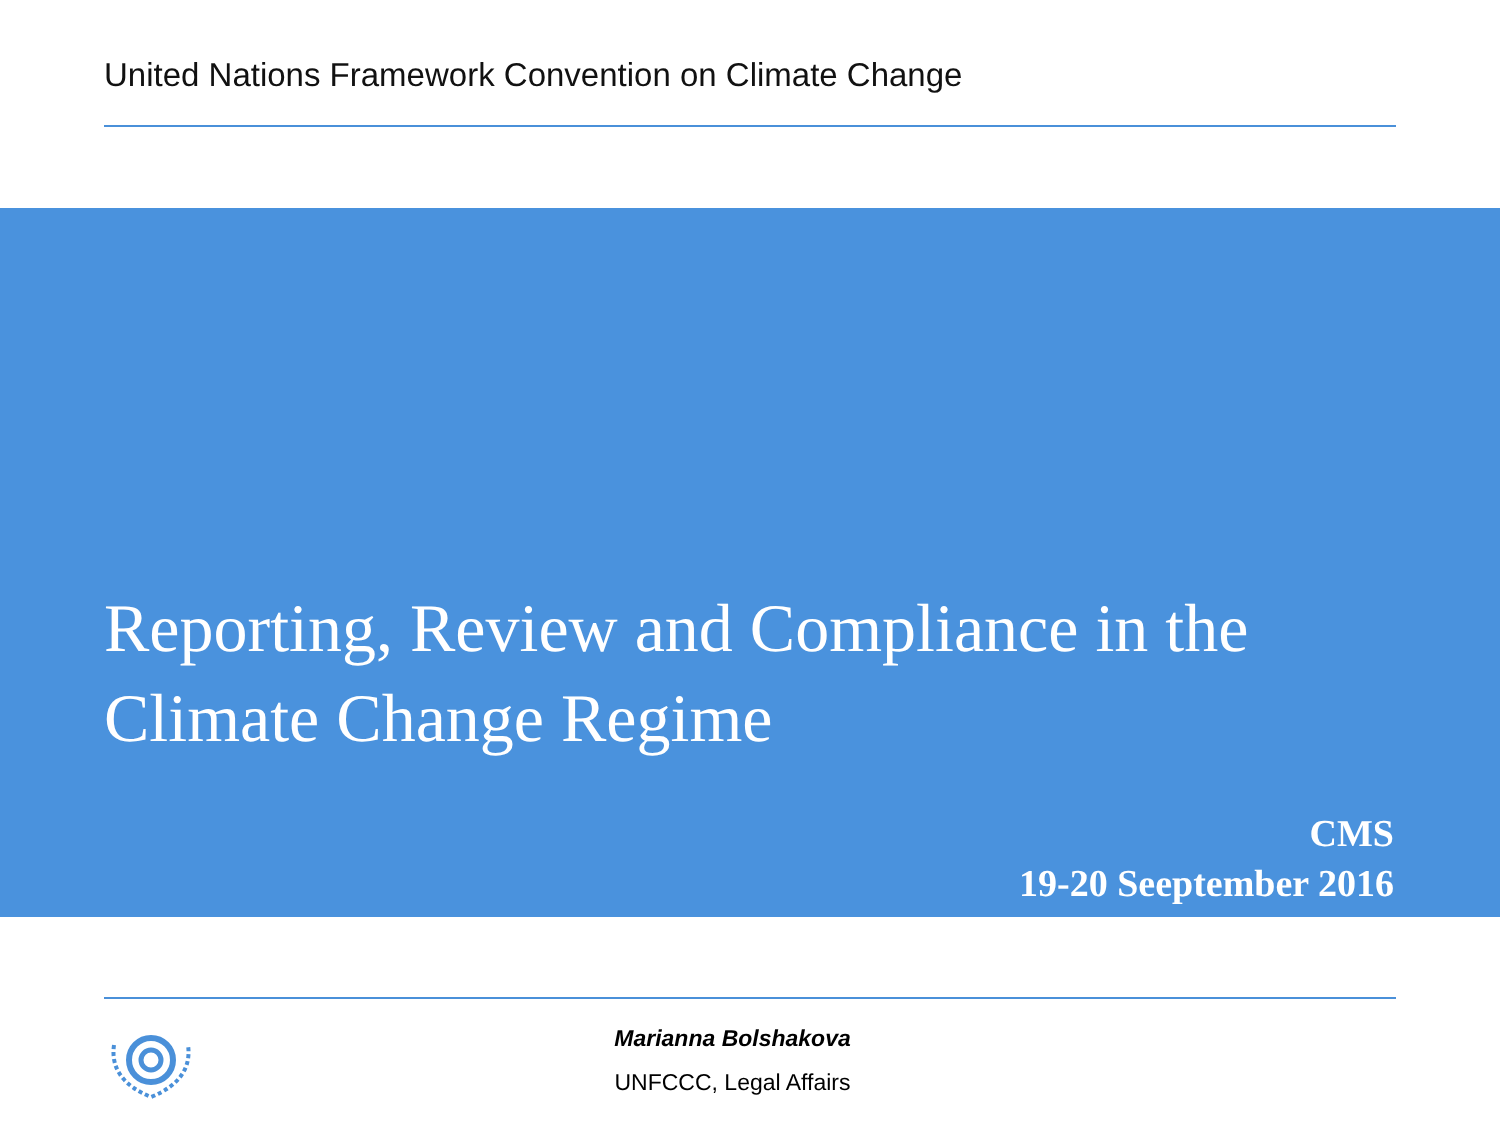United Nations Framework Convention on Climate Change
Reporting, Review and Compliance in the
Climate Change Regime
CMS
19-20 Seeptember 2016
Marianna Bolshakova
UNFCCC, Legal Affairs